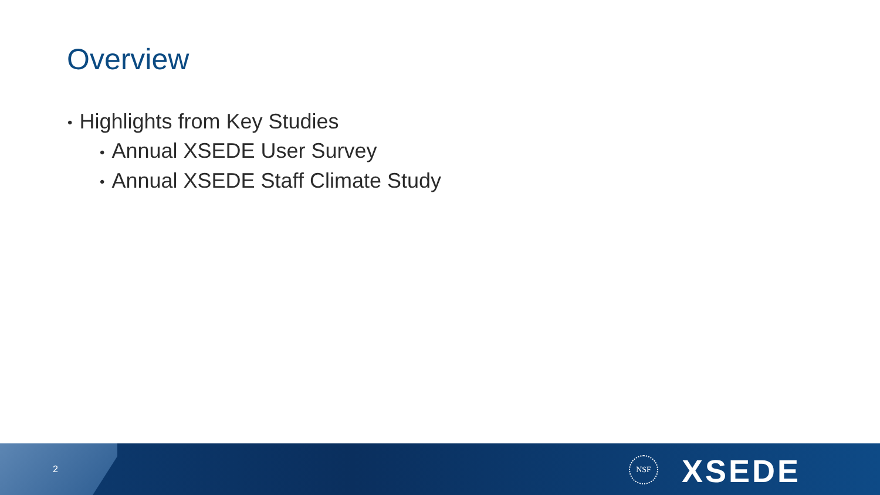Overview
• Highlights from Key Studies
• Annual XSEDE User Survey
• Annual XSEDE Staff Climate Study
2
NSF XSEDE